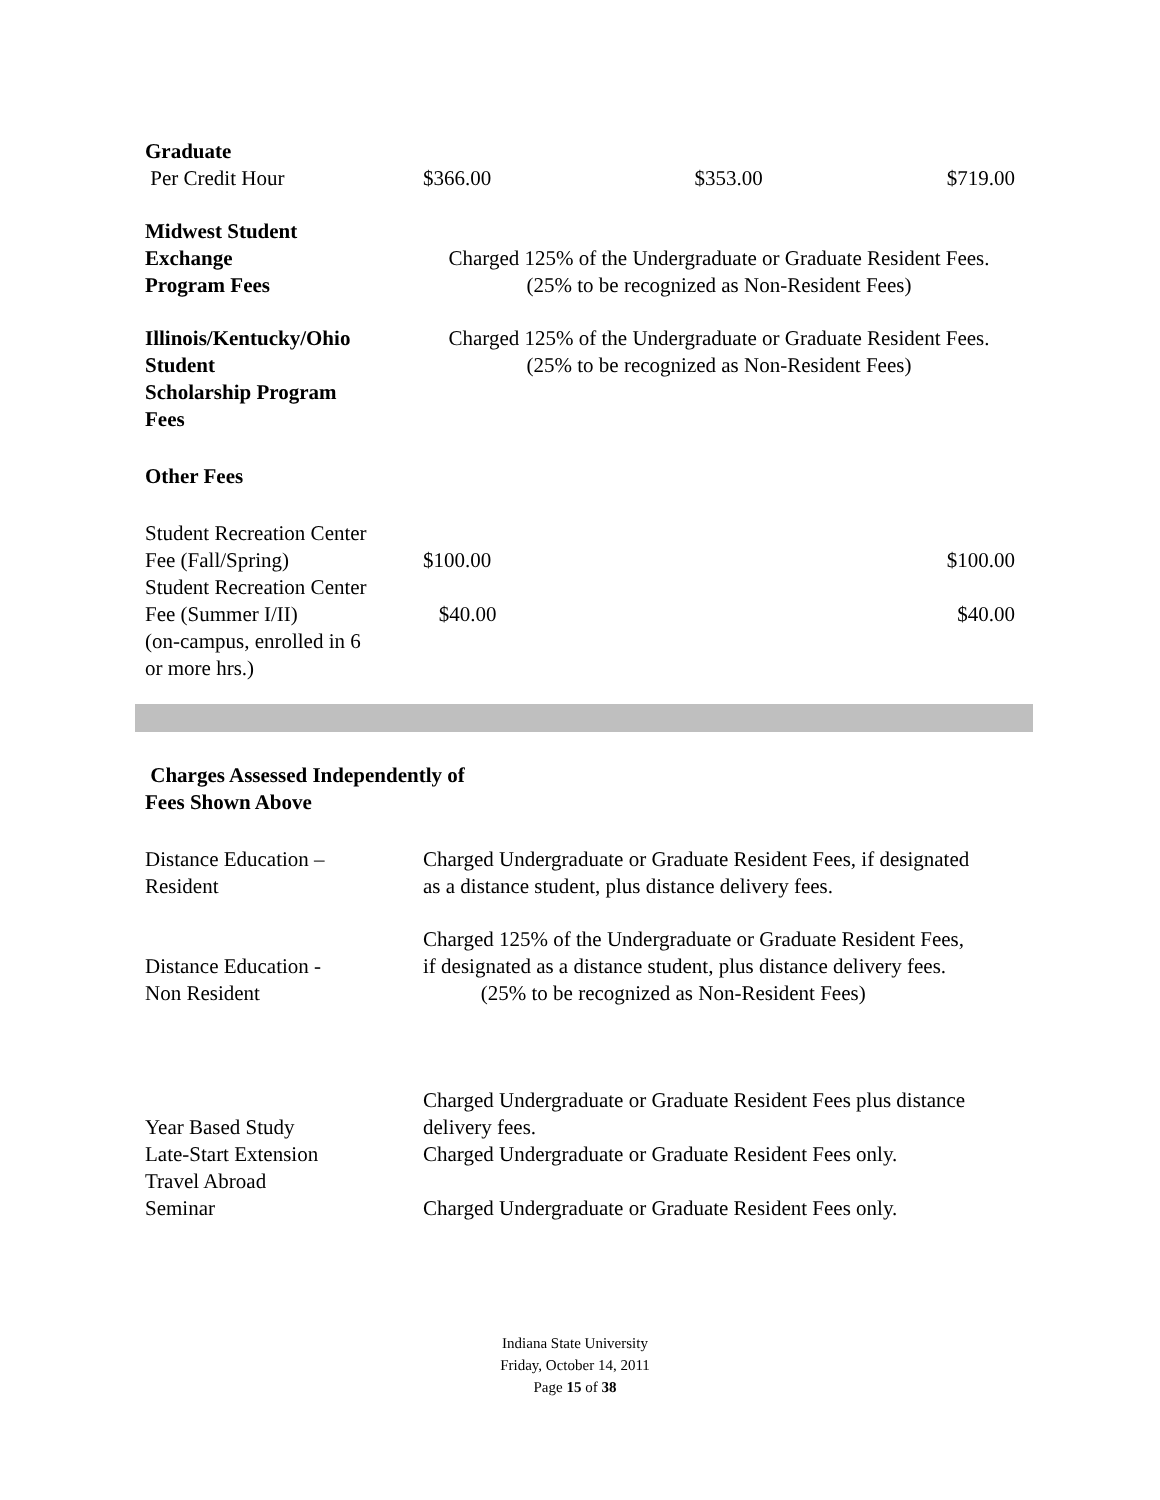| Graduate Per Credit Hour | $366.00 | $353.00 | $719.00 |
| Midwest Student Exchange Program Fees | Charged 125% of the Undergraduate or Graduate Resident Fees. (25% to be recognized as Non-Resident Fees) | | |
| Illinois/Kentucky/Ohio Student Scholarship Program Fees | Charged 125% of the Undergraduate or Graduate Resident Fees. (25% to be recognized as Non-Resident Fees) | | |
| Other Fees | | | |
| Student Recreation Center Fee (Fall/Spring) | $100.00 | | $100.00 |
| Student Recreation Center Fee (Summer I/II) (on-campus, enrolled in 6 or more hrs.) | $40.00 | | $40.00 |
Charges Assessed Independently of
Fees Shown Above
| Distance Education – Resident | Charged Undergraduate or Graduate Resident Fees, if designated as a distance student, plus distance delivery fees. |
| Distance Education - Non Resident | Charged 125% of the Undergraduate or Graduate Resident Fees, if designated as a distance student, plus distance delivery fees. (25% to be recognized as Non-Resident Fees) |
| Year Based Study | Charged Undergraduate or Graduate Resident Fees plus distance delivery fees. |
| Late-Start Extension | Charged Undergraduate or Graduate Resident Fees only. |
| Travel Abroad Seminar | Charged Undergraduate or Graduate Resident Fees only. |
Indiana State University
Friday, October 14, 2011
Page 15 of 38